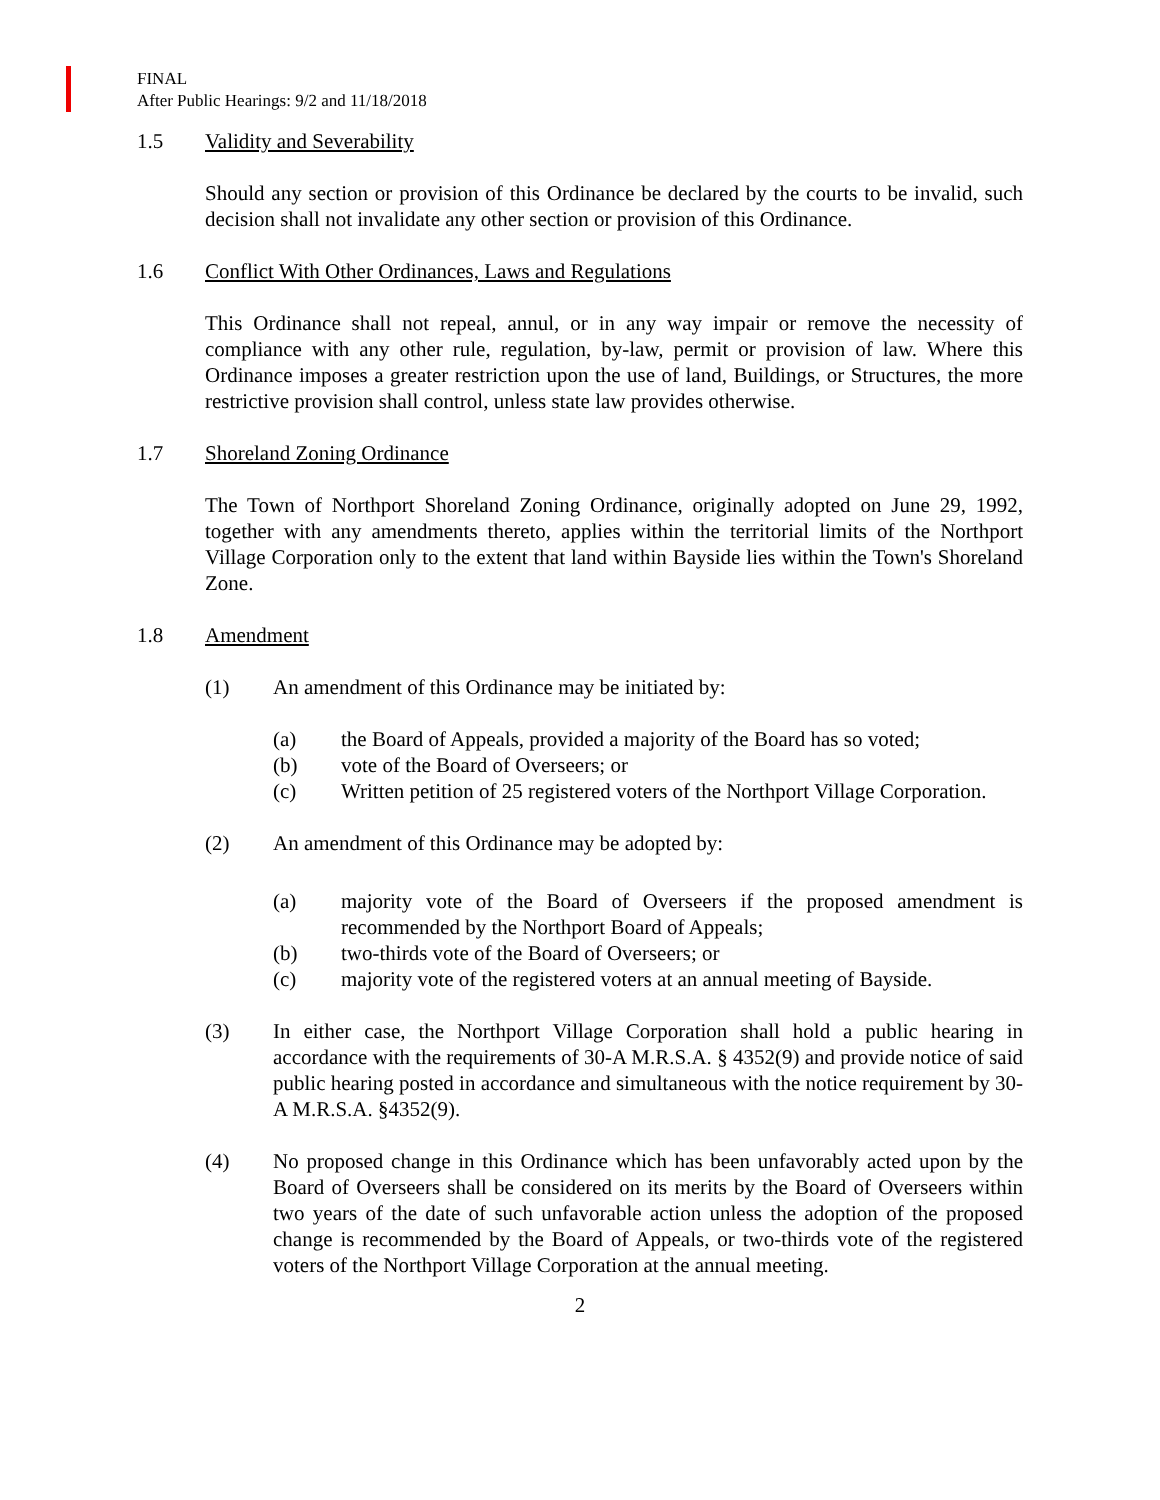FINAL
After Public Hearings: 9/2 and 11/18/2018
1.5 Validity and Severability
Should any section or provision of this Ordinance be declared by the courts to be invalid, such decision shall not invalidate any other section or provision of this Ordinance.
1.6 Conflict With Other Ordinances, Laws and Regulations
This Ordinance shall not repeal, annul, or in any way impair or remove the necessity of compliance with any other rule, regulation, by-law, permit or provision of law. Where this Ordinance imposes a greater restriction upon the use of land, Buildings, or Structures, the more restrictive provision shall control, unless state law provides otherwise.
1.7 Shoreland Zoning Ordinance
The Town of Northport Shoreland Zoning Ordinance, originally adopted on June 29, 1992, together with any amendments thereto, applies within the territorial limits of the Northport Village Corporation only to the extent that land within Bayside lies within the Town's Shoreland Zone.
1.8 Amendment
(1) An amendment of this Ordinance may be initiated by:
(a) the Board of Appeals, provided a majority of the Board has so voted;
(b) vote of the Board of Overseers; or
(c) Written petition of 25 registered voters of the Northport Village Corporation.
(2) An amendment of this Ordinance may be adopted by:
(a) majority vote of the Board of Overseers if the proposed amendment is recommended by the Northport Board of Appeals;
(b) two-thirds vote of the Board of Overseers; or
(c) majority vote of the registered voters at an annual meeting of Bayside.
(3) In either case, the Northport Village Corporation shall hold a public hearing in accordance with the requirements of 30-A M.R.S.A. § 4352(9) and provide notice of said public hearing posted in accordance and simultaneous with the notice requirement by 30-A M.R.S.A. §4352(9).
(4) No proposed change in this Ordinance which has been unfavorably acted upon by the Board of Overseers shall be considered on its merits by the Board of Overseers within two years of the date of such unfavorable action unless the adoption of the proposed change is recommended by the Board of Appeals, or two-thirds vote of the registered voters of the Northport Village Corporation at the annual meeting.
2